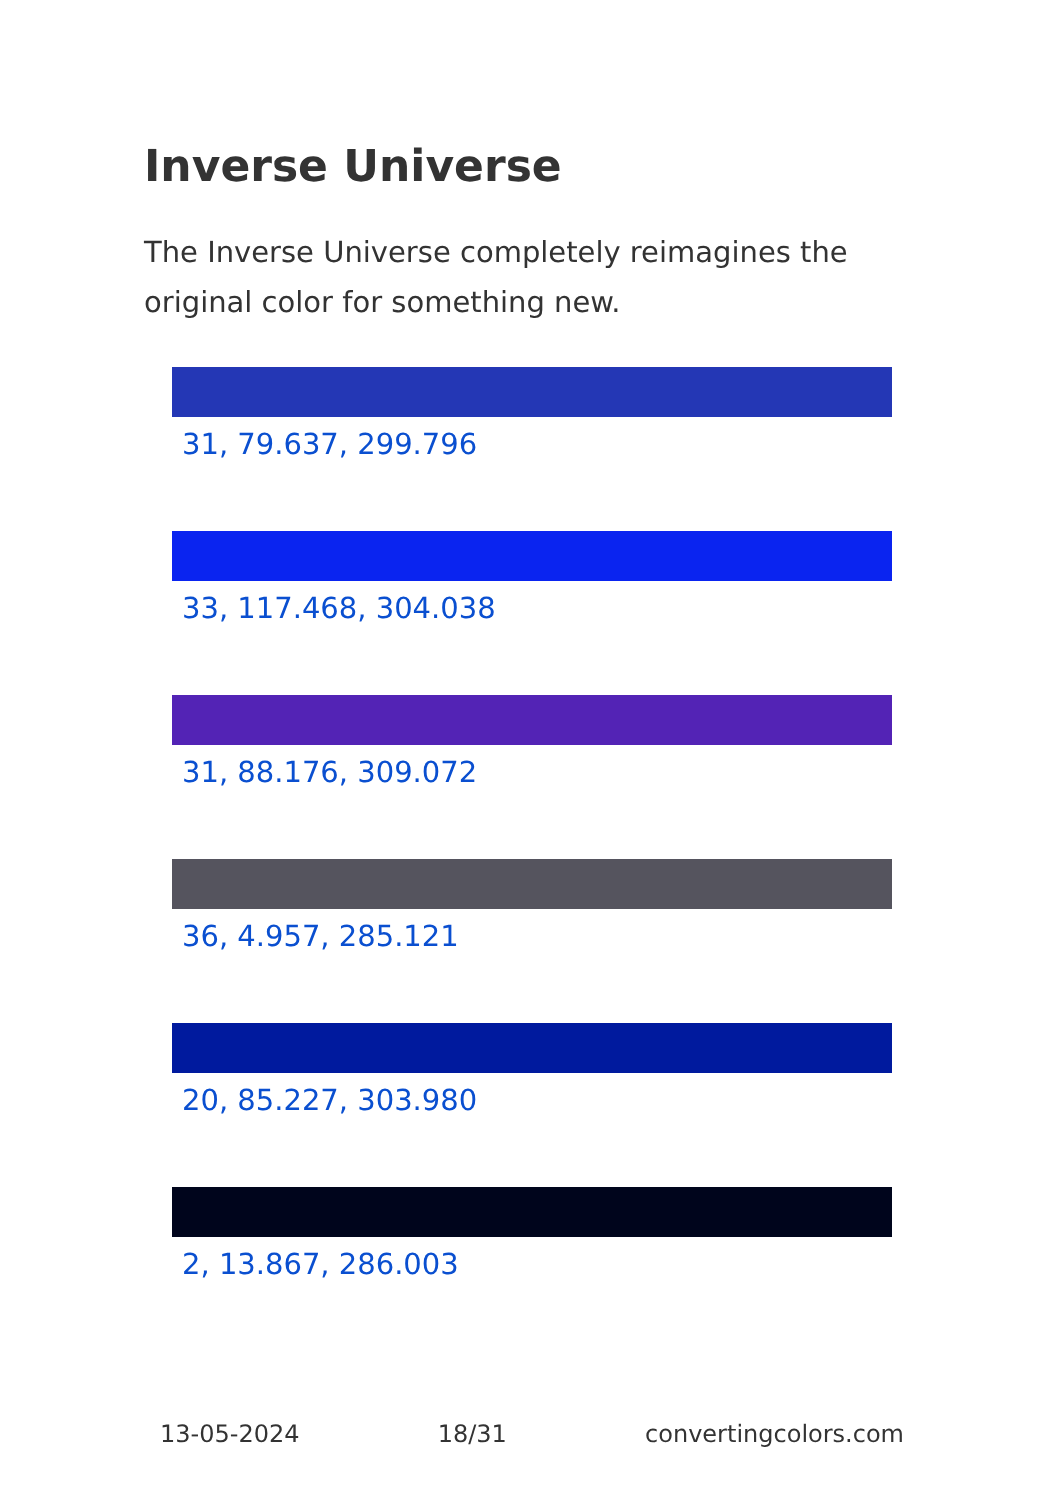Inverse Universe
The Inverse Universe completely reimagines the original color for something new.
31, 79.637, 299.796
33, 117.468, 304.038
31, 88.176, 309.072
36, 4.957, 285.121
20, 85.227, 303.980
2, 13.867, 286.003
13-05-2024 18/31 convertingcolors.com